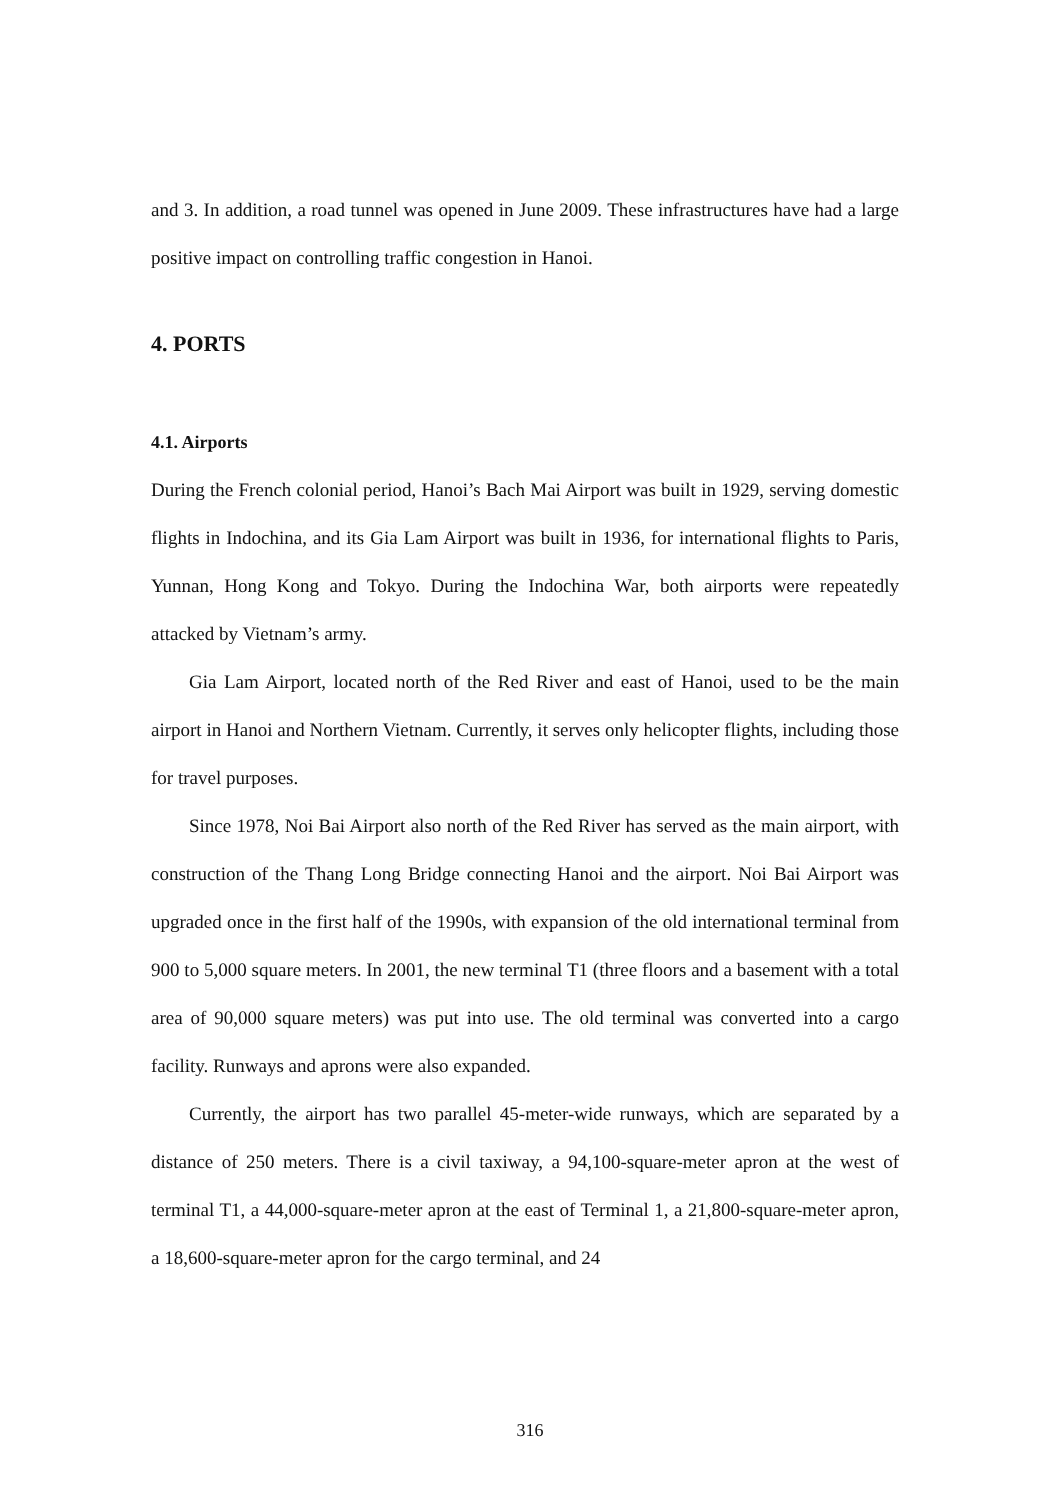and 3. In addition, a road tunnel was opened in June 2009. These infrastructures have had a large positive impact on controlling traffic congestion in Hanoi.
4. PORTS
4.1. Airports
During the French colonial period, Hanoi’s Bach Mai Airport was built in 1929, serving domestic flights in Indochina, and its Gia Lam Airport was built in 1936, for international flights to Paris, Yunnan, Hong Kong and Tokyo. During the Indochina War, both airports were repeatedly attacked by Vietnam’s army.
Gia Lam Airport, located north of the Red River and east of Hanoi, used to be the main airport in Hanoi and Northern Vietnam. Currently, it serves only helicopter flights, including those for travel purposes.
Since 1978, Noi Bai Airport also north of the Red River has served as the main airport, with construction of the Thang Long Bridge connecting Hanoi and the airport. Noi Bai Airport was upgraded once in the first half of the 1990s, with expansion of the old international terminal from 900 to 5,000 square meters. In 2001, the new terminal T1 (three floors and a basement with a total area of 90,000 square meters) was put into use. The old terminal was converted into a cargo facility. Runways and aprons were also expanded.
Currently, the airport has two parallel 45-meter-wide runways, which are separated by a distance of 250 meters. There is a civil taxiway, a 94,100-square-meter apron at the west of terminal T1, a 44,000-square-meter apron at the east of Terminal 1, a 21,800-square-meter apron, a 18,600-square-meter apron for the cargo terminal, and 24
316